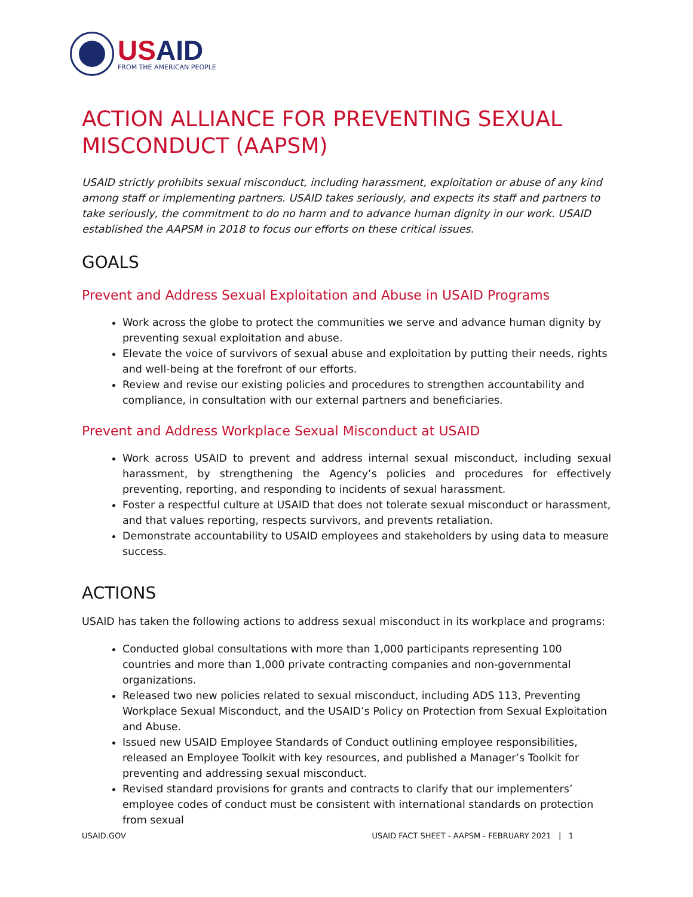USAID
FROM THE AMERICAN PEOPLE
ACTION ALLIANCE FOR PREVENTING SEXUAL MISCONDUCT (AAPSM)
USAID strictly prohibits sexual misconduct, including harassment, exploitation or abuse of any kind among staff or implementing partners. USAID takes seriously, and expects its staff and partners to take seriously, the commitment to do no harm and to advance human dignity in our work. USAID established the AAPSM in 2018 to focus our efforts on these critical issues.
GOALS
Prevent and Address Sexual Exploitation and Abuse in USAID Programs
Work across the globe to protect the communities we serve and advance human dignity by preventing sexual exploitation and abuse.
Elevate the voice of survivors of sexual abuse and exploitation by putting their needs, rights and well-being at the forefront of our efforts.
Review and revise our existing policies and procedures to strengthen accountability and compliance, in consultation with our external partners and beneficiaries.
Prevent and Address Workplace Sexual Misconduct at USAID
Work across USAID to prevent and address internal sexual misconduct, including sexual harassment, by strengthening the Agency’s policies and procedures for effectively preventing, reporting, and responding to incidents of sexual harassment.
Foster a respectful culture at USAID that does not tolerate sexual misconduct or harassment, and that values reporting, respects survivors, and prevents retaliation.
Demonstrate accountability to USAID employees and stakeholders by using data to measure success.
ACTIONS
USAID has taken the following actions to address sexual misconduct in its workplace and programs:
Conducted global consultations with more than 1,000 participants representing 100 countries and more than 1,000 private contracting companies and non-governmental organizations.
Released two new policies related to sexual misconduct, including ADS 113, Preventing Workplace Sexual Misconduct, and the USAID’s Policy on Protection from Sexual Exploitation and Abuse.
Issued new USAID Employee Standards of Conduct outlining employee responsibilities, released an Employee Toolkit with key resources, and published a Manager’s Toolkit for preventing and addressing sexual misconduct.
Revised standard provisions for grants and contracts to clarify that our implementers’ employee codes of conduct must be consistent with international standards on protection from sexual
USAID.GOV USAID FACT SHEET - AAPSM - FEBRUARY 2021 | 1